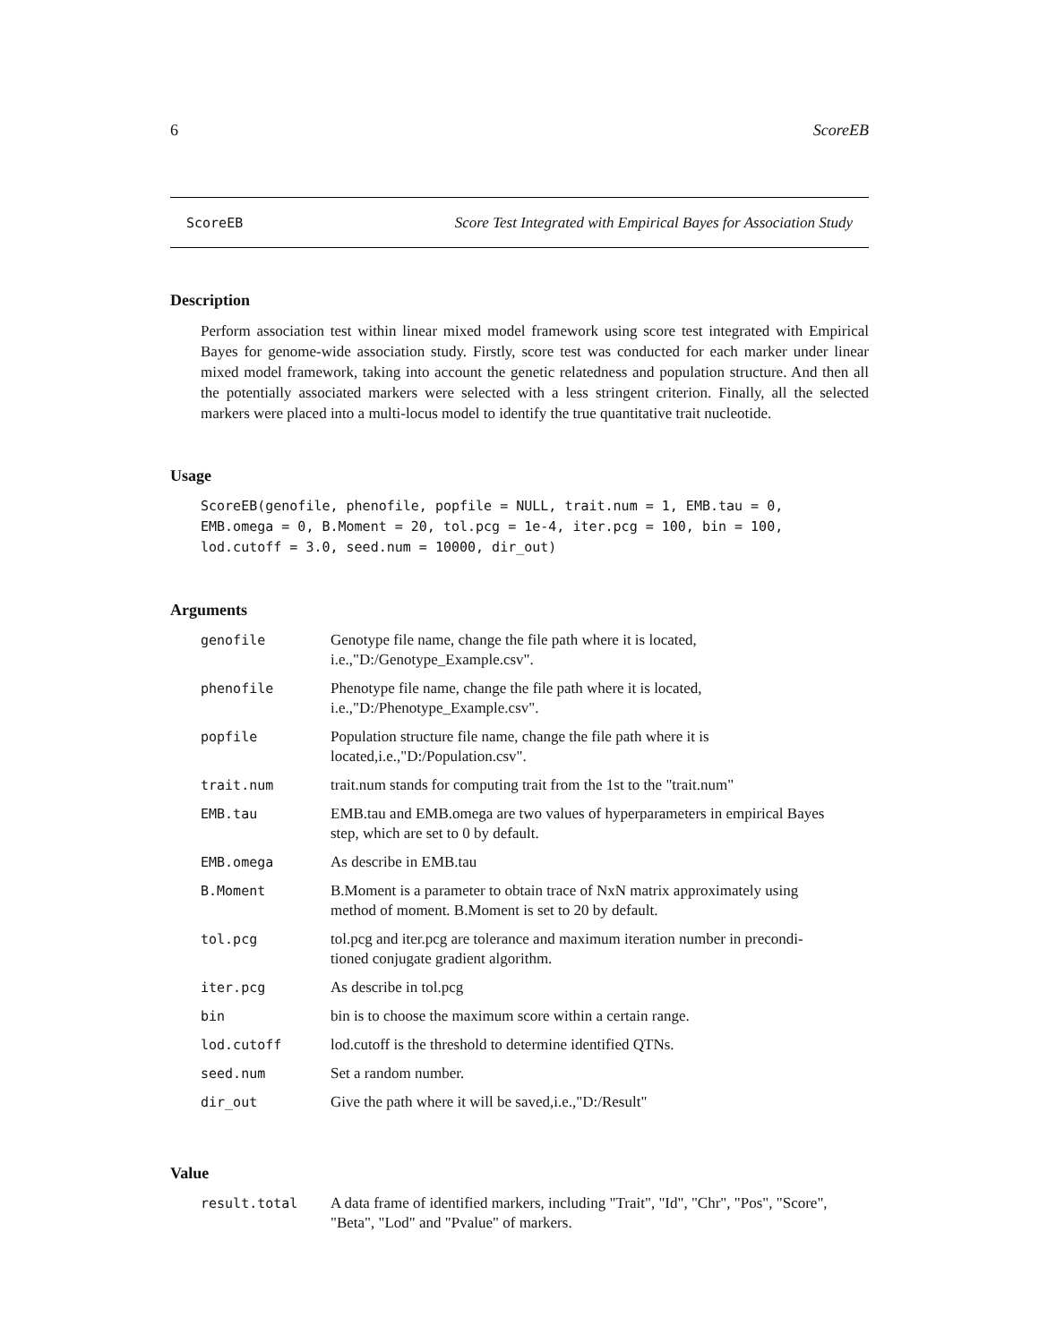6 ScoreEB
ScoreEB Score Test Integrated with Empirical Bayes for Association Study
Description
Perform association test within linear mixed model framework using score test integrated with Empirical Bayes for genome-wide association study. Firstly, score test was conducted for each marker under linear mixed model framework, taking into account the genetic relatedness and population structure. And then all the potentially associated markers were selected with a less stringent criterion. Finally, all the selected markers were placed into a multi-locus model to identify the true quantitative trait nucleotide.
Usage
ScoreEB(genofile, phenofile, popfile = NULL, trait.num = 1, EMB.tau = 0,
EMB.omega = 0, B.Moment = 20, tol.pcg = 1e-4, iter.pcg = 100, bin = 100,
lod.cutoff = 3.0, seed.num = 10000, dir_out)
Arguments
| genofile | Genotype file name, change the file path where it is located, i.e.,"D:/Genotype_Example.csv". |
| phenofile | Phenotype file name, change the file path where it is located, i.e.,"D:/Phenotype_Example.csv". |
| popfile | Population structure file name, change the file path where it is located,i.e.,"D:/Population.csv". |
| trait.num | trait.num stands for computing trait from the 1st to the "trait.num" |
| EMB.tau | EMB.tau and EMB.omega are two values of hyperparameters in empirical Bayes step, which are set to 0 by default. |
| EMB.omega | As describe in EMB.tau |
| B.Moment | B.Moment is a parameter to obtain trace of NxN matrix approximately using method of moment. B.Moment is set to 20 by default. |
| tol.pcg | tol.pcg and iter.pcg are tolerance and maximum iteration number in precondi- tioned conjugate gradient algorithm. |
| iter.pcg | As describe in tol.pcg |
| bin | bin is to choose the maximum score within a certain range. |
| lod.cutoff | lod.cutoff is the threshold to determine identified QTNs. |
| seed.num | Set a random number. |
| dir_out | Give the path where it will be saved,i.e.,"D:/Result" |
Value
| result.total | A data frame of identified markers, including "Trait", "Id", "Chr", "Pos", "Score", "Beta", "Lod" and "Pvalue" of markers. |